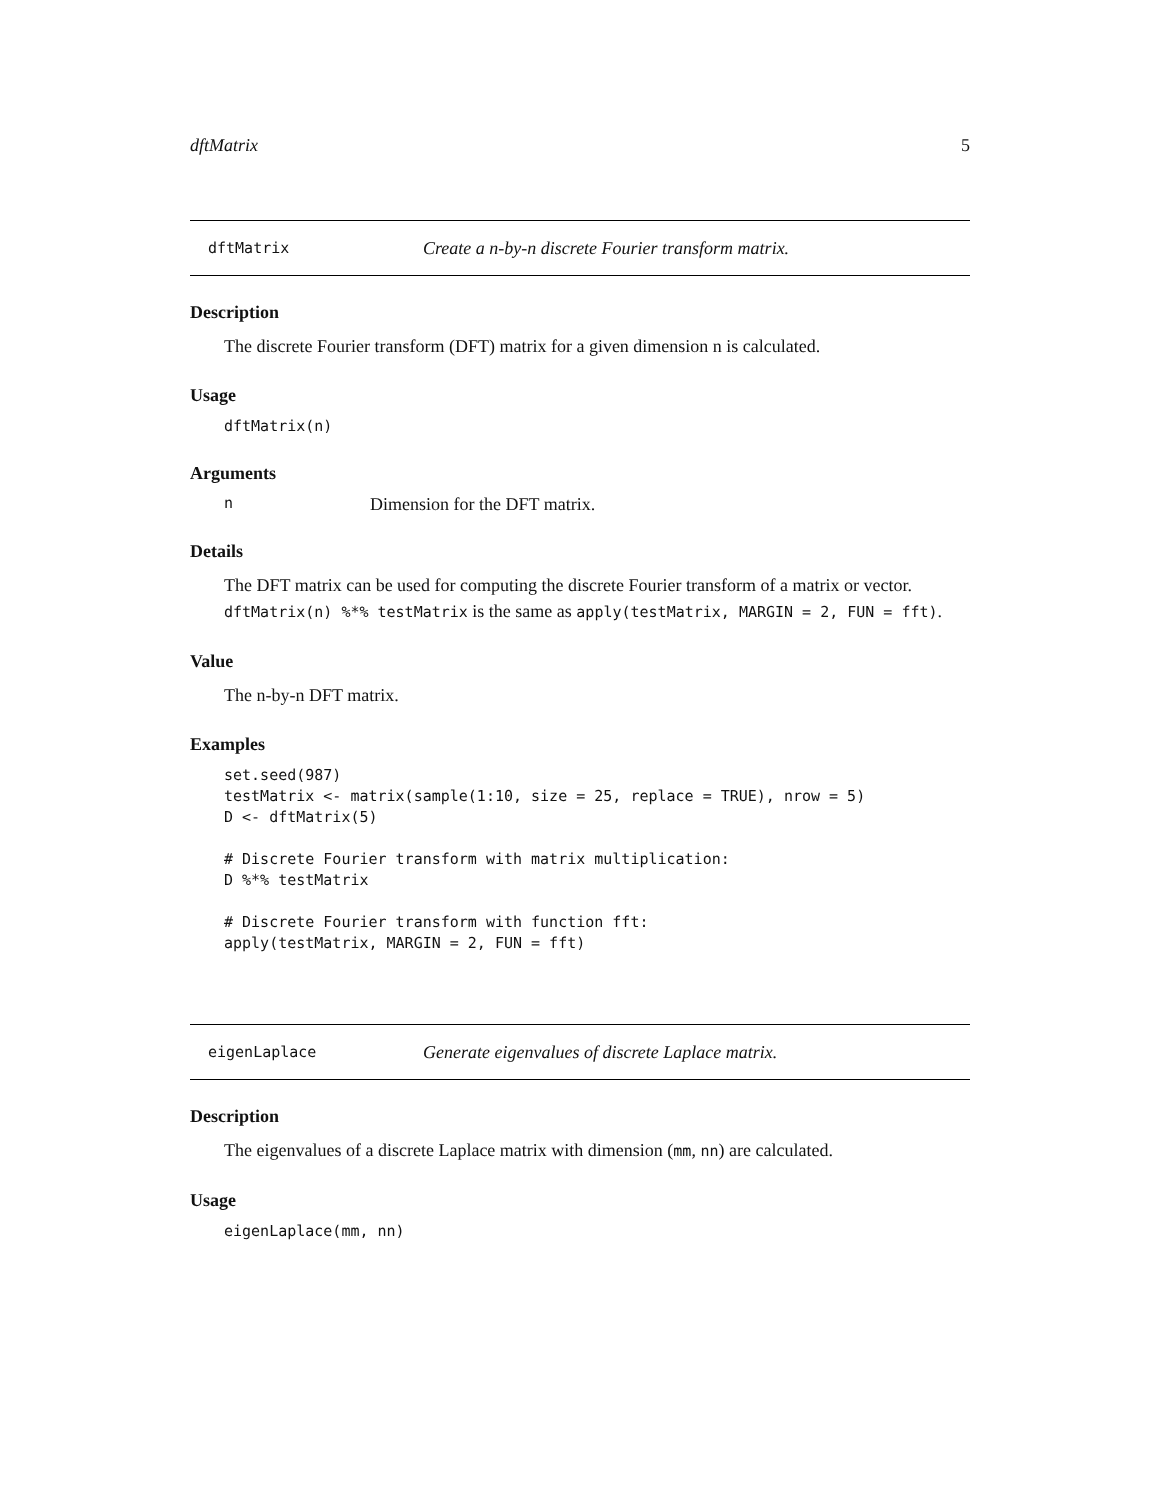dftMatrix 5
dftMatrix Create a n-by-n discrete Fourier transform matrix.
Description
The discrete Fourier transform (DFT) matrix for a given dimension n is calculated.
Usage
dftMatrix(n)
Arguments
n Dimension for the DFT matrix.
Details
The DFT matrix can be used for computing the discrete Fourier transform of a matrix or vector. dftMatrix(n) %*% testMatrix is the same as apply(testMatrix, MARGIN = 2, FUN = fft).
Value
The n-by-n DFT matrix.
Examples
set.seed(987)
testMatrix <- matrix(sample(1:10, size = 25, replace = TRUE), nrow = 5)
D <- dftMatrix(5)

# Discrete Fourier transform with matrix multiplication:
D %*% testMatrix

# Discrete Fourier transform with function fft:
apply(testMatrix, MARGIN = 2, FUN = fft)
eigenLaplace Generate eigenvalues of discrete Laplace matrix.
Description
The eigenvalues of a discrete Laplace matrix with dimension (mm, nn) are calculated.
Usage
eigenLaplace(mm, nn)